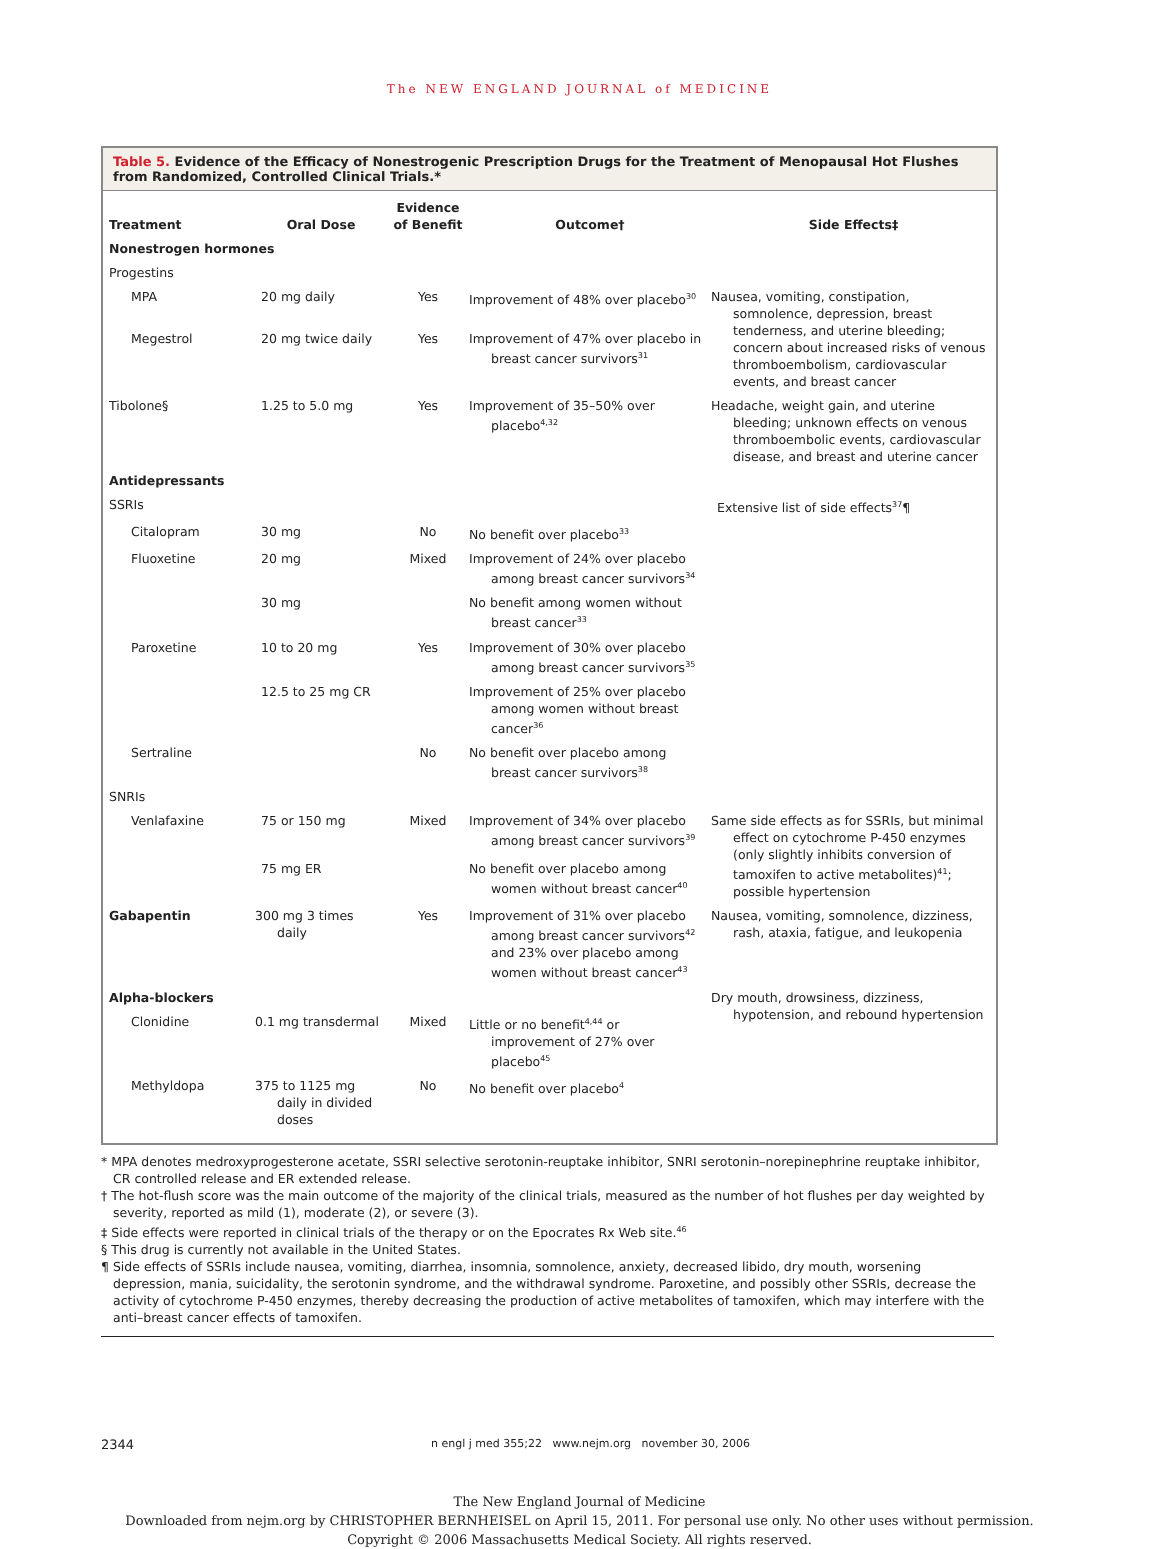The NEW ENGLAND JOURNAL of MEDICINE
Table 5. Evidence of the Efficacy of Nonestrogenic Prescription Drugs for the Treatment of Menopausal Hot Flushes from Randomized, Controlled Clinical Trials.*
| Treatment | Oral Dose | Evidence of Benefit | Outcome† | Side Effects‡ |
| --- | --- | --- | --- | --- |
| Nonestrogen hormones | | | | |
| Progestins | | | | |
| MPA | 20 mg daily | Yes | Improvement of 48% over placebo<sup>30</sup> | Nausea, vomiting, constipation, somnolence, depression, breast tenderness, and uterine bleeding; concern about increased risks of venous thromboembolism, cardiovascular events, and breast cancer |
| Megestrol | 20 mg twice daily | Yes | Improvement of 47% over placebo in breast cancer survivors<sup>31</sup> | |
| Tibolone§ | 1.25 to 5.0 mg | Yes | Improvement of 35–50% over placebo<sup>4,32</sup> | Headache, weight gain, and uterine bleeding; unknown effects on venous thromboembolic events, cardiovascular disease, and breast and uterine cancer |
| Antidepressants | | | | |
| SSRIs | | | | Extensive list of side effects<sup>37</sup>¶ |
| Citalopram | 30 mg | No | No benefit over placebo<sup>33</sup> | |
| Fluoxetine | 20 mg | Mixed | Improvement of 24% over placebo among breast cancer survivors<sup>34</sup> | |
| | 30 mg | | No benefit among women without breast cancer<sup>33</sup> | |
| Paroxetine | 10 to 20 mg | Yes | Improvement of 30% over placebo among breast cancer survivors<sup>35</sup> | |
| | 12.5 to 25 mg CR | | Improvement of 25% over placebo among women without breast cancer<sup>36</sup> | |
| Sertraline | | No | No benefit over placebo among breast cancer survivors<sup>38</sup> | |
| SNRIs | | | | |
| Venlafaxine | 75 or 150 mg | Mixed | Improvement of 34% over placebo among breast cancer survivors<sup>39</sup> | Same side effects as for SSRIs, but minimal effect on cytochrome P-450 enzymes (only slightly inhibits conversion of tamoxifen to active metabolites)<sup>41</sup>; possible hypertension |
| | 75 mg ER | | No benefit over placebo among women without breast cancer<sup>40</sup> | |
| Gabapentin | 300 mg 3 times daily | Yes | Improvement of 31% over placebo among breast cancer survivors<sup>42</sup> and 23% over placebo among women without breast cancer<sup>43</sup> | Nausea, vomiting, somnolence, dizziness, rash, ataxia, fatigue, and leukopenia |
| Alpha-blockers | | | | Dry mouth, drowsiness, dizziness, hypotension, and rebound hypertension |
| Clonidine | 0.1 mg transdermal | Mixed | Little or no benefit<sup>4,44</sup> or improvement of 27% over placebo<sup>45</sup> | |
| Methyldopa | 375 to 1125 mg daily in divided doses | No | No benefit over placebo<sup>4</sup> | |
* MPA denotes medroxyprogesterone acetate, SSRI selective serotonin-reuptake inhibitor, SNRI serotonin–norepinephrine reuptake inhibitor, CR controlled release and ER extended release.
† The hot-flush score was the main outcome of the majority of the clinical trials, measured as the number of hot flushes per day weighted by severity, reported as mild (1), moderate (2), or severe (3).
‡ Side effects were reported in clinical trials of the therapy or on the Epocrates Rx Web site.<sup>46</sup>
§ This drug is currently not available in the United States.
¶ Side effects of SSRIs include nausea, vomiting, diarrhea, insomnia, somnolence, anxiety, decreased libido, dry mouth, worsening depression, mania, suicidality, the serotonin syndrome, and the withdrawal syndrome. Paroxetine, and possibly other SSRIs, decrease the activity of cytochrome P-450 enzymes, thereby decreasing the production of active metabolites of tamoxifen, which may interfere with the anti–breast cancer effects of tamoxifen.
2344 n engl j med 355;22 www.nejm.org november 30, 2006
The New England Journal of Medicine
Downloaded from nejm.org by CHRISTOPHER BERNHEISEL on April 15, 2011. For personal use only. No other uses without permission.
Copyright © 2006 Massachusetts Medical Society. All rights reserved.